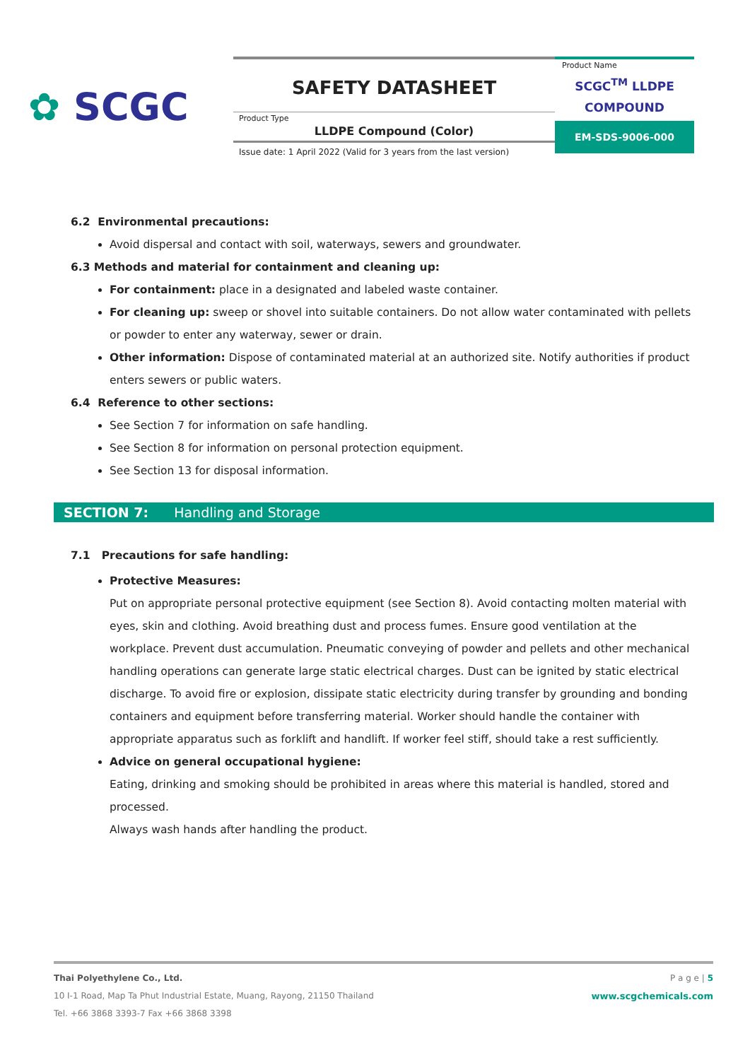✿ SCGC
SAFETY DATASHEET
Product Type
LLDPE Compound (Color)
Issue date: 1 April 2022 (Valid for 3 years from the last version)
Product Name
SCGC<sup>TM</sup> LLDPE
COMPOUND
EM-SDS-9006-000
6.2 Environmental precautions:
Avoid dispersal and contact with soil, waterways, sewers and groundwater.
6.3 Methods and material for containment and cleaning up:
For containment: place in a designated and labeled waste container.
For cleaning up: sweep or shovel into suitable containers. Do not allow water contaminated with pellets or powder to enter any waterway, sewer or drain.
Other information: Dispose of contaminated material at an authorized site. Notify authorities if product enters sewers or public waters.
6.4 Reference to other sections:
See Section 7 for information on safe handling.
See Section 8 for information on personal protection equipment.
See Section 13 for disposal information.
SECTION 7: Handling and Storage
7.1 Precautions for safe handling:
Protective Measures:
Put on appropriate personal protective equipment (see Section 8). Avoid contacting molten material with eyes, skin and clothing. Avoid breathing dust and process fumes. Ensure good ventilation at the workplace. Prevent dust accumulation. Pneumatic conveying of powder and pellets and other mechanical handling operations can generate large static electrical charges. Dust can be ignited by static electrical discharge. To avoid fire or explosion, dissipate static electricity during transfer by grounding and bonding containers and equipment before transferring material. Worker should handle the container with appropriate apparatus such as forklift and handlift. If worker feel stiff, should take a rest sufficiently.
Advice on general occupational hygiene:
Eating, drinking and smoking should be prohibited in areas where this material is handled, stored and processed.
Always wash hands after handling the product.
P a g e | 5
www.scgchemicals.com
Thai Polyethylene Co., Ltd.
10 I-1 Road, Map Ta Phut Industrial Estate, Muang, Rayong, 21150 Thailand
Tel. +66 3868 3393-7 Fax +66 3868 3398